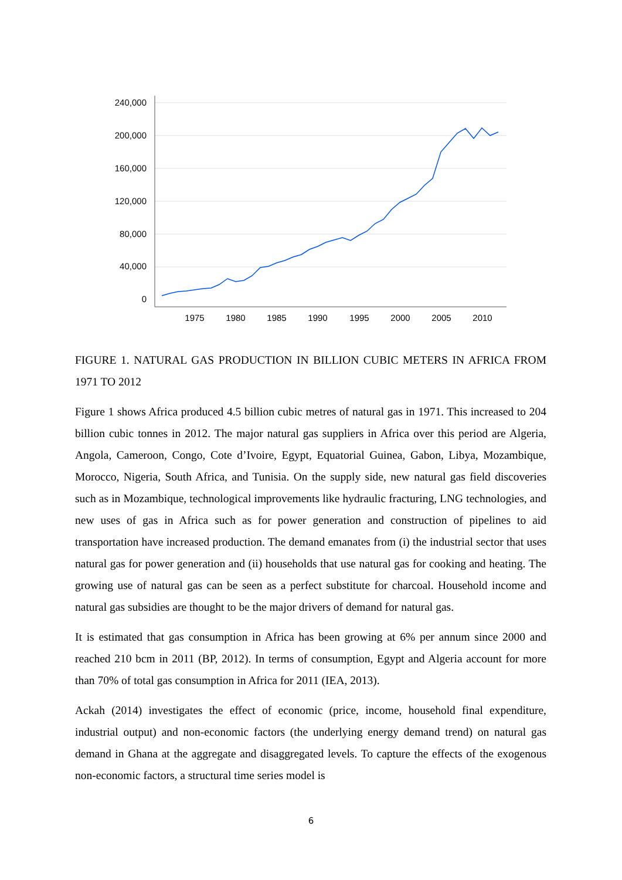240,000
200,000
160,000
120,000
80,000
40,000
0
1975
1980
1985
1990
1995
2000
2005
2010
FIGURE 1. NATURAL GAS PRODUCTION IN BILLION CUBIC METERS IN AFRICA FROM 1971 TO 2012
Figure 1 shows Africa produced 4.5 billion cubic metres of natural gas in 1971. This increased to 204 billion cubic tonnes in 2012. The major natural gas suppliers in Africa over this period are Algeria, Angola, Cameroon, Congo, Cote d’Ivoire, Egypt, Equatorial Guinea, Gabon, Libya, Mozambique, Morocco, Nigeria, South Africa, and Tunisia. On the supply side, new natural gas field discoveries such as in Mozambique, technological improvements like hydraulic fracturing, LNG technologies, and new uses of gas in Africa such as for power generation and construction of pipelines to aid transportation have increased production. The demand emanates from (i) the industrial sector that uses natural gas for power generation and (ii) households that use natural gas for cooking and heating. The growing use of natural gas can be seen as a perfect substitute for charcoal. Household income and natural gas subsidies are thought to be the major drivers of demand for natural gas.
It is estimated that gas consumption in Africa has been growing at 6% per annum since 2000 and reached 210 bcm in 2011 (BP, 2012). In terms of consumption, Egypt and Algeria account for more than 70% of total gas consumption in Africa for 2011 (IEA, 2013).
Ackah (2014) investigates the effect of economic (price, income, household final expenditure, industrial output) and non-economic factors (the underlying energy demand trend) on natural gas demand in Ghana at the aggregate and disaggregated levels. To capture the effects of the exogenous non-economic factors, a structural time series model is
6